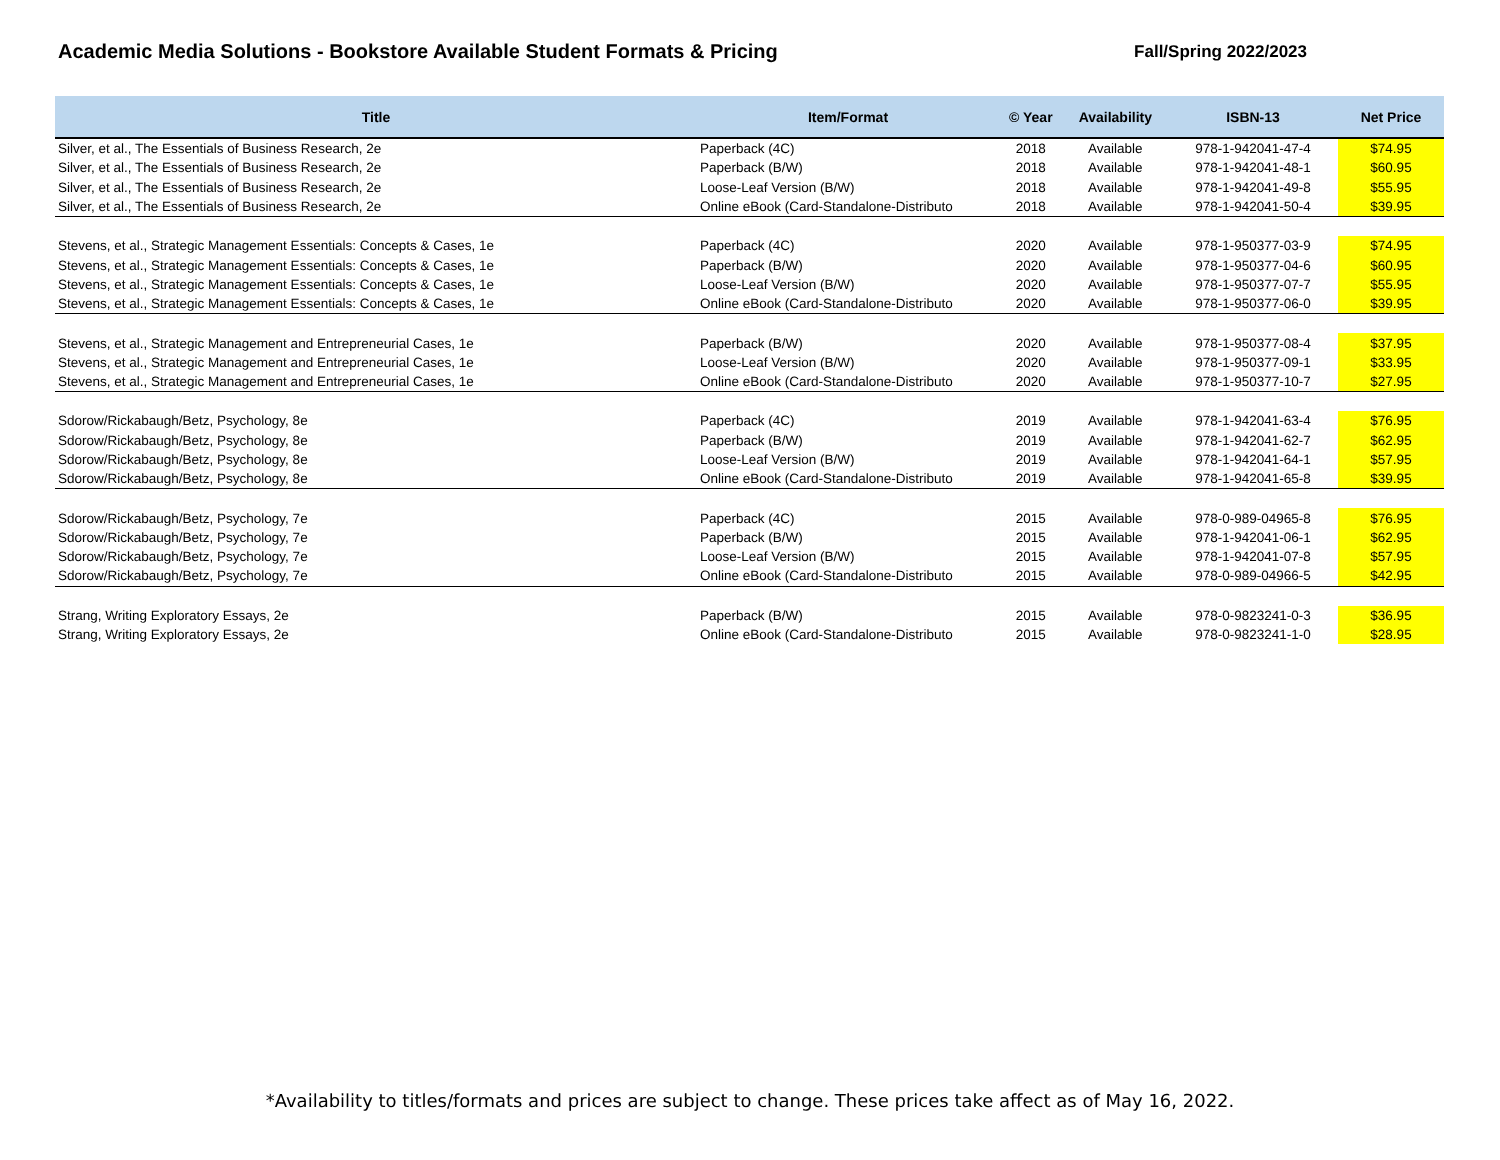Academic Media Solutions - Bookstore Available Student Formats & Pricing Fall/Spring 2022/2023
| Title | Item/Format | © Year | Availability | ISBN-13 | Net Price |
| --- | --- | --- | --- | --- | --- |
| Silver, et al., The Essentials of Business Research, 2e | Paperback (4C) | 2018 | Available | 978-1-942041-47-4 | $74.95 |
| Silver, et al., The Essentials of Business Research, 2e | Paperback (B/W) | 2018 | Available | 978-1-942041-48-1 | $60.95 |
| Silver, et al., The Essentials of Business Research, 2e | Loose-Leaf Version (B/W) | 2018 | Available | 978-1-942041-49-8 | $55.95 |
| Silver, et al., The Essentials of Business Research, 2e | Online eBook (Card-Standalone-Distributo | 2018 | Available | 978-1-942041-50-4 | $39.95 |
| Stevens, et al., Strategic Management Essentials: Concepts & Cases, 1e | Paperback (4C) | 2020 | Available | 978-1-950377-03-9 | $74.95 |
| Stevens, et al., Strategic Management Essentials: Concepts & Cases, 1e | Paperback (B/W) | 2020 | Available | 978-1-950377-04-6 | $60.95 |
| Stevens, et al., Strategic Management Essentials: Concepts & Cases, 1e | Loose-Leaf Version (B/W) | 2020 | Available | 978-1-950377-07-7 | $55.95 |
| Stevens, et al., Strategic Management Essentials: Concepts & Cases, 1e | Online eBook (Card-Standalone-Distributo | 2020 | Available | 978-1-950377-06-0 | $39.95 |
| Stevens, et al., Strategic Management and Entrepreneurial Cases, 1e | Paperback (B/W) | 2020 | Available | 978-1-950377-08-4 | $37.95 |
| Stevens, et al., Strategic Management and Entrepreneurial Cases, 1e | Loose-Leaf Version (B/W) | 2020 | Available | 978-1-950377-09-1 | $33.95 |
| Stevens, et al., Strategic Management and Entrepreneurial Cases, 1e | Online eBook (Card-Standalone-Distributo | 2020 | Available | 978-1-950377-10-7 | $27.95 |
| Sdorow/Rickabaugh/Betz, Psychology, 8e | Paperback (4C) | 2019 | Available | 978-1-942041-63-4 | $76.95 |
| Sdorow/Rickabaugh/Betz, Psychology, 8e | Paperback (B/W) | 2019 | Available | 978-1-942041-62-7 | $62.95 |
| Sdorow/Rickabaugh/Betz, Psychology, 8e | Loose-Leaf Version (B/W) | 2019 | Available | 978-1-942041-64-1 | $57.95 |
| Sdorow/Rickabaugh/Betz, Psychology, 8e | Online eBook (Card-Standalone-Distributo | 2019 | Available | 978-1-942041-65-8 | $39.95 |
| Sdorow/Rickabaugh/Betz, Psychology, 7e | Paperback (4C) | 2015 | Available | 978-0-989-04965-8 | $76.95 |
| Sdorow/Rickabaugh/Betz, Psychology, 7e | Paperback (B/W) | 2015 | Available | 978-1-942041-06-1 | $62.95 |
| Sdorow/Rickabaugh/Betz, Psychology, 7e | Loose-Leaf Version (B/W) | 2015 | Available | 978-1-942041-07-8 | $57.95 |
| Sdorow/Rickabaugh/Betz, Psychology, 7e | Online eBook (Card-Standalone-Distributo | 2015 | Available | 978-0-989-04966-5 | $42.95 |
| Strang, Writing Exploratory Essays, 2e | Paperback (B/W) | 2015 | Available | 978-0-9823241-0-3 | $36.95 |
| Strang, Writing Exploratory Essays, 2e | Online eBook (Card-Standalone-Distributo | 2015 | Available | 978-0-9823241-1-0 | $28.95 |
*Availability to titles/formats and prices are subject to change. These prices take affect as of May 16, 2022.